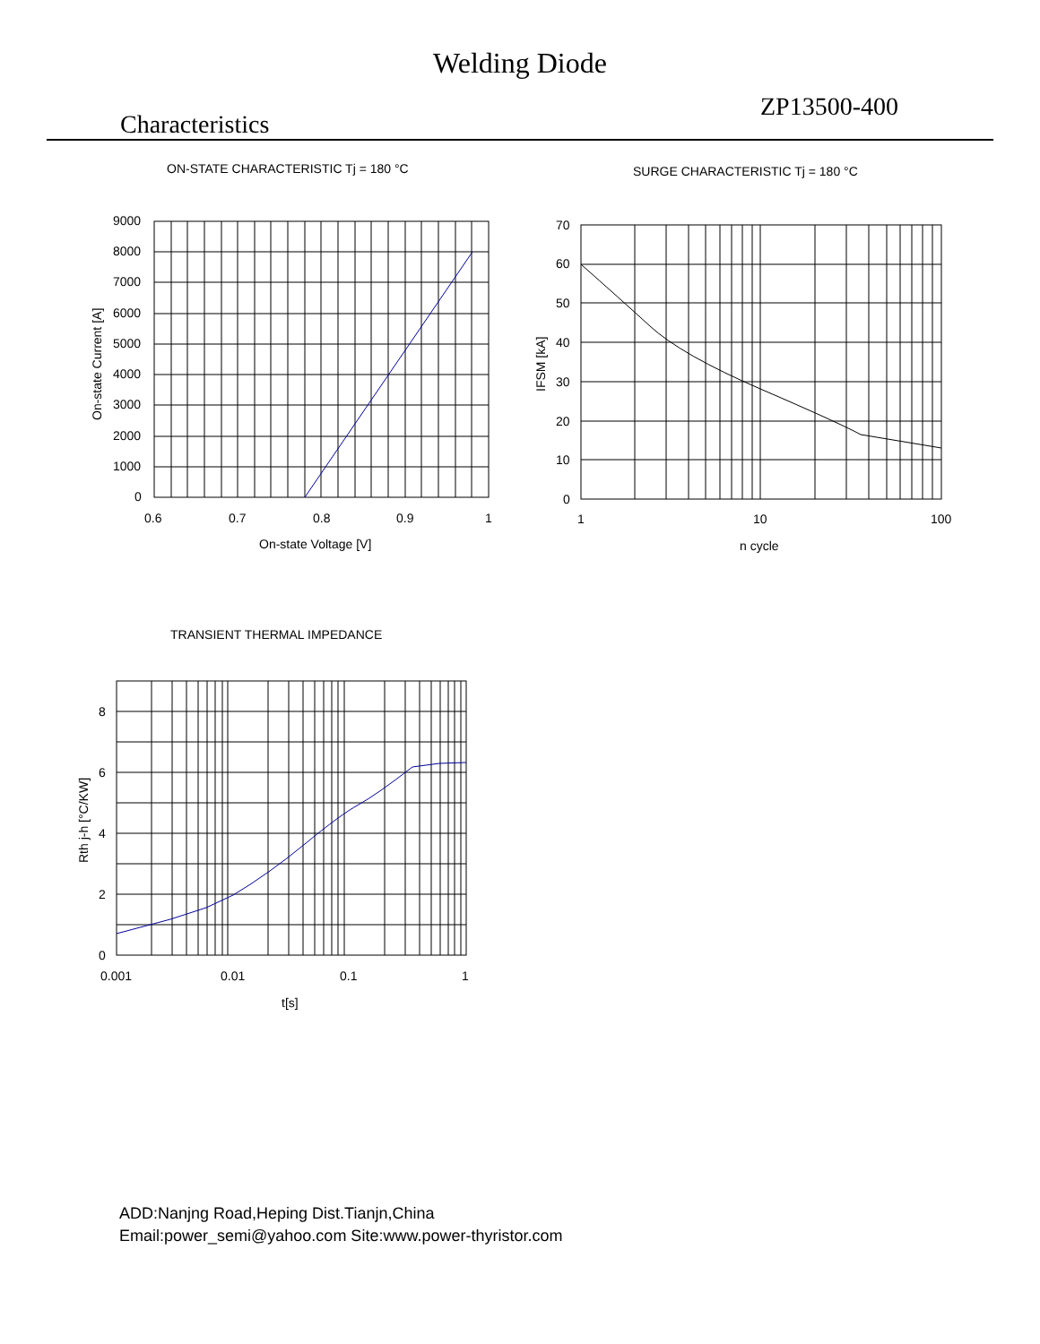Welding Diode
Characteristics ZP13500-400
ON-STATE CHARACTERISTIC Tj = 180 °C
9000
8000
7000
6000
5000
4000
3000
2000
1000
0
0.6
0.7
0.8
0.9
1
On-state Voltage [V]
On-state Current [A]
SURGE CHARACTERISTIC Tj = 180 °C
70
60
50
40
30
20
10
0
1
10
100
n cycle
IFSM [kA]
TRANSIENT THERMAL IMPEDANCE
8
6
4
2
0
0.001
0.01
0.1
1
t[s]
Rth j-h [°C/KW]
ADD:Nanjng Road,Heping Dist.Tianjn,China
Email:power_semi@yahoo.com Site:www.power-thyristor.com